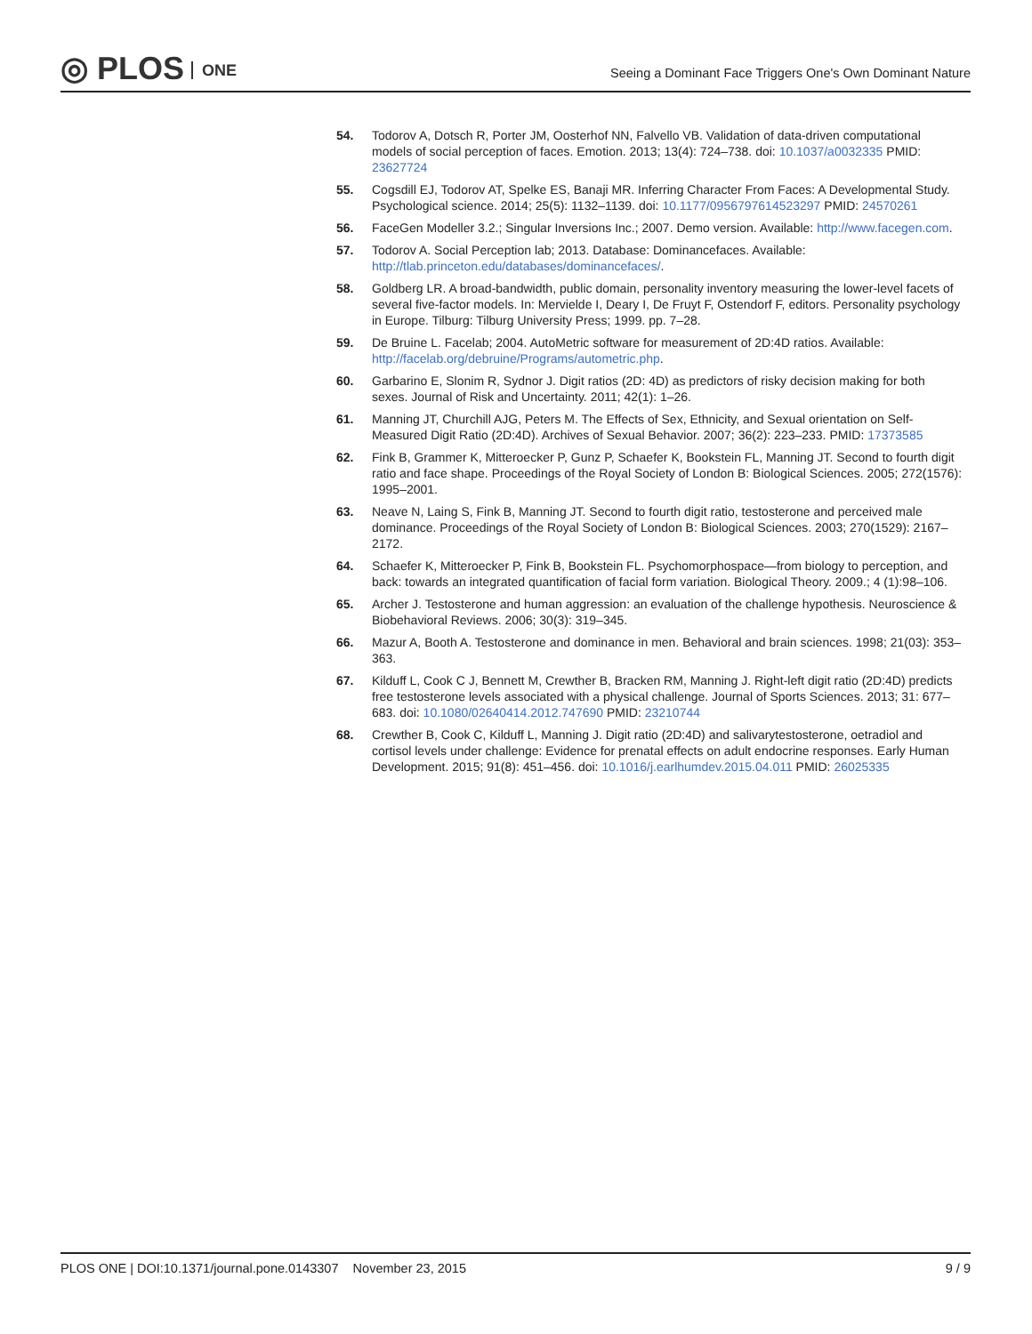◎ PLOS ONE
Seeing a Dominant Face Triggers One's Own Dominant Nature
54. Todorov A, Dotsch R, Porter JM, Oosterhof NN, Falvello VB. Validation of data-driven computational models of social perception of faces. Emotion. 2013; 13(4): 724–738. doi: 10.1037/a0032335 PMID: 23627724
55. Cogsdill EJ, Todorov AT, Spelke ES, Banaji MR. Inferring Character From Faces: A Developmental Study. Psychological science. 2014; 25(5): 1132–1139. doi: 10.1177/0956797614523297 PMID: 24570261
56. FaceGen Modeller 3.2.; Singular Inversions Inc.; 2007. Demo version. Available: http://www.facegen.com.
57. Todorov A. Social Perception lab; 2013. Database: Dominancefaces. Available: http://tlab.princeton.edu/databases/dominancefaces/.
58. Goldberg LR. A broad-bandwidth, public domain, personality inventory measuring the lower-level facets of several five-factor models. In: Mervielde I, Deary I, De Fruyt F, Ostendorf F, editors. Personality psychology in Europe. Tilburg: Tilburg University Press; 1999. pp. 7–28.
59. De Bruine L. Facelab; 2004. AutoMetric software for measurement of 2D:4D ratios. Available: http://facelab.org/debruine/Programs/autometric.php.
60. Garbarino E, Slonim R, Sydnor J. Digit ratios (2D: 4D) as predictors of risky decision making for both sexes. Journal of Risk and Uncertainty. 2011; 42(1): 1–26.
61. Manning JT, Churchill AJG, Peters M. The Effects of Sex, Ethnicity, and Sexual orientation on Self-Measured Digit Ratio (2D:4D). Archives of Sexual Behavior. 2007; 36(2): 223–233. PMID: 17373585
62. Fink B, Grammer K, Mitteroecker P, Gunz P, Schaefer K, Bookstein FL, Manning JT. Second to fourth digit ratio and face shape. Proceedings of the Royal Society of London B: Biological Sciences. 2005; 272(1576): 1995–2001.
63. Neave N, Laing S, Fink B, Manning JT. Second to fourth digit ratio, testosterone and perceived male dominance. Proceedings of the Royal Society of London B: Biological Sciences. 2003; 270(1529): 2167–2172.
64. Schaefer K, Mitteroecker P, Fink B, Bookstein FL. Psychomorphospace—from biology to perception, and back: towards an integrated quantification of facial form variation. Biological Theory. 2009.; 4 (1):98–106.
65. Archer J. Testosterone and human aggression: an evaluation of the challenge hypothesis. Neuroscience & Biobehavioral Reviews. 2006; 30(3): 319–345.
66. Mazur A, Booth A. Testosterone and dominance in men. Behavioral and brain sciences. 1998; 21(03): 353–363.
67. Kilduff L, Cook C J, Bennett M, Crewther B, Bracken RM, Manning J. Right-left digit ratio (2D:4D) predicts free testosterone levels associated with a physical challenge. Journal of Sports Sciences. 2013; 31: 677–683. doi: 10.1080/02640414.2012.747690 PMID: 23210744
68. Crewther B, Cook C, Kilduff L, Manning J. Digit ratio (2D:4D) and salivarytestosterone, oetradiol and cortisol levels under challenge: Evidence for prenatal effects on adult endocrine responses. Early Human Development. 2015; 91(8): 451–456. doi: 10.1016/j.earlhumdev.2015.04.011 PMID: 26025335
PLOS ONE | DOI:10.1371/journal.pone.0143307 November 23, 2015
9 / 9